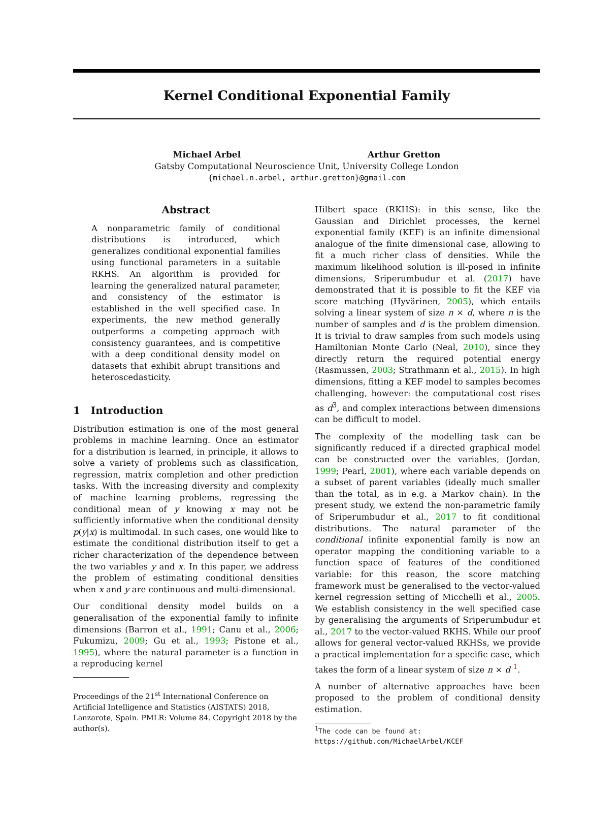Kernel Conditional Exponential Family
Michael Arbel Arthur Gretton
Gatsby Computational Neuroscience Unit, University College London
{michael.n.arbel, arthur.gretton}@gmail.com
Abstract
A nonparametric family of conditional distributions is introduced, which generalizes conditional exponential families using functional parameters in a suitable RKHS. An algorithm is provided for learning the generalized natural parameter, and consistency of the estimator is established in the well specified case. In experiments, the new method generally outperforms a competing approach with consistency guarantees, and is competitive with a deep conditional density model on datasets that exhibit abrupt transitions and heteroscedasticity.
1 Introduction
Distribution estimation is one of the most general problems in machine learning. Once an estimator for a distribution is learned, in principle, it allows to solve a variety of problems such as classification, regression, matrix completion and other prediction tasks. With the increasing diversity and complexity of machine learning problems, regressing the conditional mean of y knowing x may not be sufficiently informative when the conditional density p(y|x) is multimodal. In such cases, one would like to estimate the conditional distribution itself to get a richer characterization of the dependence between the two variables y and x. In this paper, we address the problem of estimating conditional densities when x and y are continuous and multi-dimensional.
Our conditional density model builds on a generalisation of the exponential family to infinite dimensions (Barron et al., 1991; Canu et al., 2006; Fukumizu, 2009; Gu et al., 1993; Pistone et al., 1995), where the natural parameter is a function in a reproducing kernel
Proceedings of the 21<sup>st</sup> International Conference on Artificial Intelligence and Statistics (AISTATS) 2018, Lanzarote, Spain. PMLR: Volume 84. Copyright 2018 by the author(s).
Hilbert space (RKHS): in this sense, like the Gaussian and Dirichlet processes, the kernel exponential family (KEF) is an infinite dimensional analogue of the finite dimensional case, allowing to fit a much richer class of densities. While the maximum likelihood solution is ill-posed in infinite dimensions, Sriperumbudur et al. (2017) have demonstrated that it is possible to fit the KEF via score matching (Hyvärinen, 2005), which entails solving a linear system of size n × d, where n is the number of samples and d is the problem dimension. It is trivial to draw samples from such models using Hamiltonian Monte Carlo (Neal, 2010), since they directly return the required potential energy (Rasmussen, 2003; Strathmann et al., 2015). In high dimensions, fitting a KEF model to samples becomes challenging, however: the computational cost rises as d<sup>3</sup>, and complex interactions between dimensions can be difficult to model.
The complexity of the modelling task can be significantly reduced if a directed graphical model can be constructed over the variables, (Jordan, 1999; Pearl, 2001), where each variable depends on a subset of parent variables (ideally much smaller than the total, as in e.g. a Markov chain). In the present study, we extend the non-parametric family of Sriperumbudur et al., 2017 to fit conditional distributions. The natural parameter of the conditional infinite exponential family is now an operator mapping the conditioning variable to a function space of features of the conditioned variable: for this reason, the score matching framework must be generalised to the vector-valued kernel regression setting of Micchelli et al., 2005. We establish consistency in the well specified case by generalising the arguments of Sriperumbudur et al., 2017 to the vector-valued RKHS. While our proof allows for general vector-valued RKHSs, we provide a practical implementation for a specific case, which takes the form of a linear system of size n × d <sup>1</sup>.
A number of alternative approaches have been proposed to the problem of conditional density estimation.
<sup>1</sup> The code can be found at:
https://github.com/MichaelArbel/KCEF